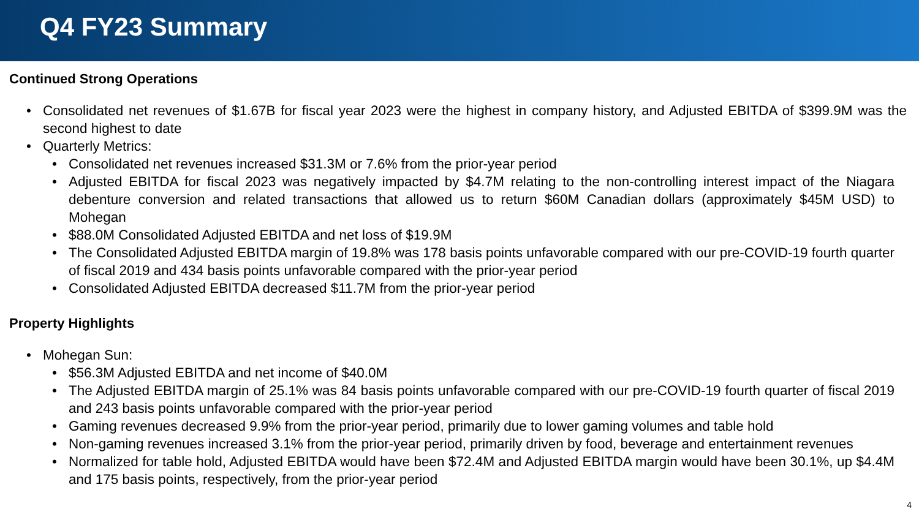Q4 FY23 Summary
Continued Strong Operations
Consolidated net revenues of $1.67B for fiscal year 2023 were the highest in company history, and Adjusted EBITDA of $399.9M was the second highest to date
Quarterly Metrics:
Consolidated net revenues increased $31.3M or 7.6% from the prior-year period
Adjusted EBITDA for fiscal 2023 was negatively impacted by $4.7M relating to the non-controlling interest impact of the Niagara debenture conversion and related transactions that allowed us to return $60M Canadian dollars (approximately $45M USD) to Mohegan
$88.0M Consolidated Adjusted EBITDA and net loss of $19.9M
The Consolidated Adjusted EBITDA margin of 19.8% was 178 basis points unfavorable compared with our pre-COVID-19 fourth quarter of fiscal 2019 and 434 basis points unfavorable compared with the prior-year period
Consolidated Adjusted EBITDA decreased $11.7M from the prior-year period
Property Highlights
Mohegan Sun:
$56.3M Adjusted EBITDA and net income of $40.0M
The Adjusted EBITDA margin of 25.1% was 84 basis points unfavorable compared with our pre-COVID-19 fourth quarter of fiscal 2019 and 243 basis points unfavorable compared with the prior-year period
Gaming revenues decreased 9.9% from the prior-year period, primarily due to lower gaming volumes and table hold
Non-gaming revenues increased 3.1% from the prior-year period, primarily driven by food, beverage and entertainment revenues
Normalized for table hold, Adjusted EBITDA would have been $72.4M and Adjusted EBITDA margin would have been 30.1%, up $4.4M and 175 basis points, respectively, from the prior-year period
4